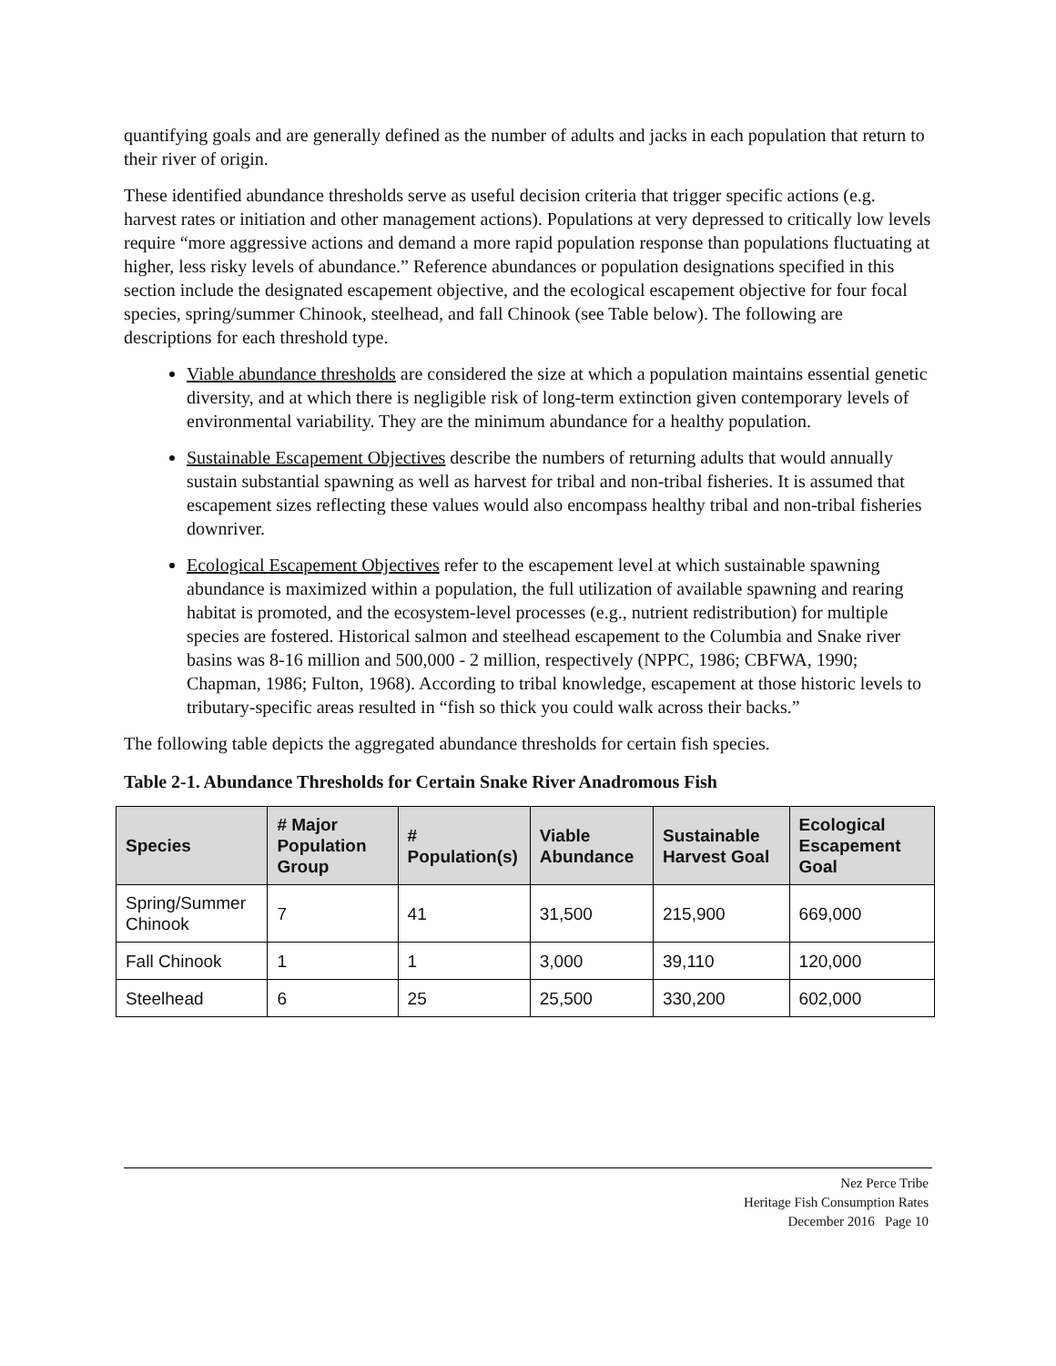quantifying goals and are generally defined as the number of adults and jacks in each population that return to their river of origin.
These identified abundance thresholds serve as useful decision criteria that trigger specific actions (e.g. harvest rates or initiation and other management actions). Populations at very depressed to critically low levels require “more aggressive actions and demand a more rapid population response than populations fluctuating at higher, less risky levels of abundance.” Reference abundances or population designations specified in this section include the designated escapement objective, and the ecological escapement objective for four focal species, spring/summer Chinook, steelhead, and fall Chinook (see Table below). The following are descriptions for each threshold type.
Viable abundance thresholds are considered the size at which a population maintains essential genetic diversity, and at which there is negligible risk of long-term extinction given contemporary levels of environmental variability. They are the minimum abundance for a healthy population.
Sustainable Escapement Objectives describe the numbers of returning adults that would annually sustain substantial spawning as well as harvest for tribal and non-tribal fisheries. It is assumed that escapement sizes reflecting these values would also encompass healthy tribal and non-tribal fisheries downriver.
Ecological Escapement Objectives refer to the escapement level at which sustainable spawning abundance is maximized within a population, the full utilization of available spawning and rearing habitat is promoted, and the ecosystem-level processes (e.g., nutrient redistribution) for multiple species are fostered. Historical salmon and steelhead escapement to the Columbia and Snake river basins was 8-16 million and 500,000 - 2 million, respectively (NPPC, 1986; CBFWA, 1990; Chapman, 1986; Fulton, 1968). According to tribal knowledge, escapement at those historic levels to tributary-specific areas resulted in “fish so thick you could walk across their backs.”
The following table depicts the aggregated abundance thresholds for certain fish species.
Table 2-1. Abundance Thresholds for Certain Snake River Anadromous Fish
| Species | # Major Population Group | # Population(s) | Viable Abundance | Sustainable Harvest Goal | Ecological Escapement Goal |
| --- | --- | --- | --- | --- | --- |
| Spring/Summer Chinook | 7 | 41 | 31,500 | 215,900 | 669,000 |
| Fall Chinook | 1 | 1 | 3,000 | 39,110 | 120,000 |
| Steelhead | 6 | 25 | 25,500 | 330,200 | 602,000 |
Nez Perce Tribe
Heritage Fish Consumption Rates
December 2016 Page 10